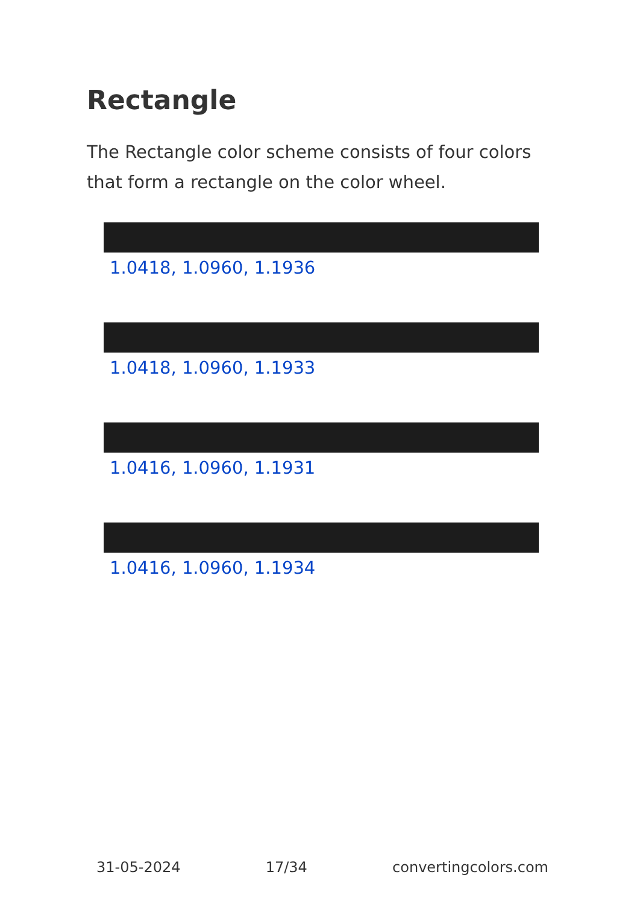Rectangle
The Rectangle color scheme consists of four colors that form a rectangle on the color wheel.
1.0418, 1.0960, 1.1936
1.0418, 1.0960, 1.1933
1.0416, 1.0960, 1.1931
1.0416, 1.0960, 1.1934
31-05-2024 17/34 convertingcolors.com